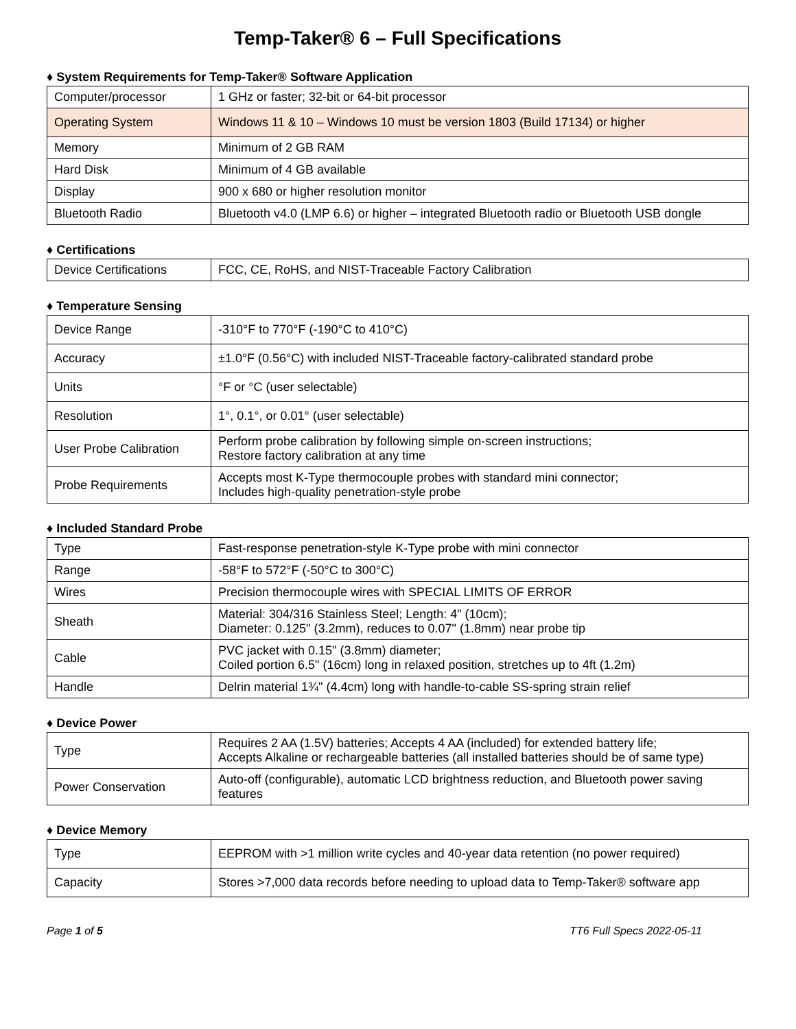Temp-Taker® 6 – Full Specifications
♦ System Requirements for Temp-Taker® Software Application
| Computer/processor | 1 GHz or faster; 32-bit or 64-bit processor |
| Operating System | Windows 11 & 10 – Windows 10 must be version 1803 (Build 17134) or higher |
| Memory | Minimum of 2 GB RAM |
| Hard Disk | Minimum of 4 GB available |
| Display | 900 x 680 or higher resolution monitor |
| Bluetooth Radio | Bluetooth v4.0 (LMP 6.6) or higher – integrated Bluetooth radio or Bluetooth USB dongle |
♦ Certifications
| Device Certifications | FCC, CE, RoHS, and NIST-Traceable Factory Calibration |
♦ Temperature Sensing
| Device Range | -310°F to 770°F (-190°C to 410°C) |
| Accuracy | ±1.0°F (0.56°C) with included NIST-Traceable factory-calibrated standard probe |
| Units | °F or °C (user selectable) |
| Resolution | 1°, 0.1°, or 0.01° (user selectable) |
| User Probe Calibration | Perform probe calibration by following simple on-screen instructions; Restore factory calibration at any time |
| Probe Requirements | Accepts most K-Type thermocouple probes with standard mini connector; Includes high-quality penetration-style probe |
♦ Included Standard Probe
| Type | Fast-response penetration-style K-Type probe with mini connector |
| Range | -58°F to 572°F (-50°C to 300°C) |
| Wires | Precision thermocouple wires with SPECIAL LIMITS OF ERROR |
| Sheath | Material: 304/316 Stainless Steel; Length: 4" (10cm); Diameter: 0.125" (3.2mm), reduces to 0.07" (1.8mm) near probe tip |
| Cable | PVC jacket with 0.15" (3.8mm) diameter; Coiled portion 6.5" (16cm) long in relaxed position, stretches up to 4ft (1.2m) |
| Handle | Delrin material 1¾" (4.4cm) long with handle-to-cable SS-spring strain relief |
♦ Device Power
| Type | Requires 2 AA (1.5V) batteries; Accepts 4 AA (included) for extended battery life; Accepts Alkaline or rechargeable batteries (all installed batteries should be of same type) |
| Power Conservation | Auto-off (configurable), automatic LCD brightness reduction, and Bluetooth power saving features |
♦ Device Memory
| Type | EEPROM with >1 million write cycles and 40-year data retention (no power required) |
| Capacity | Stores >7,000 data records before needing to upload data to Temp-Taker® software app |
Page 1 of 5 TT6 Full Specs 2022-05-11